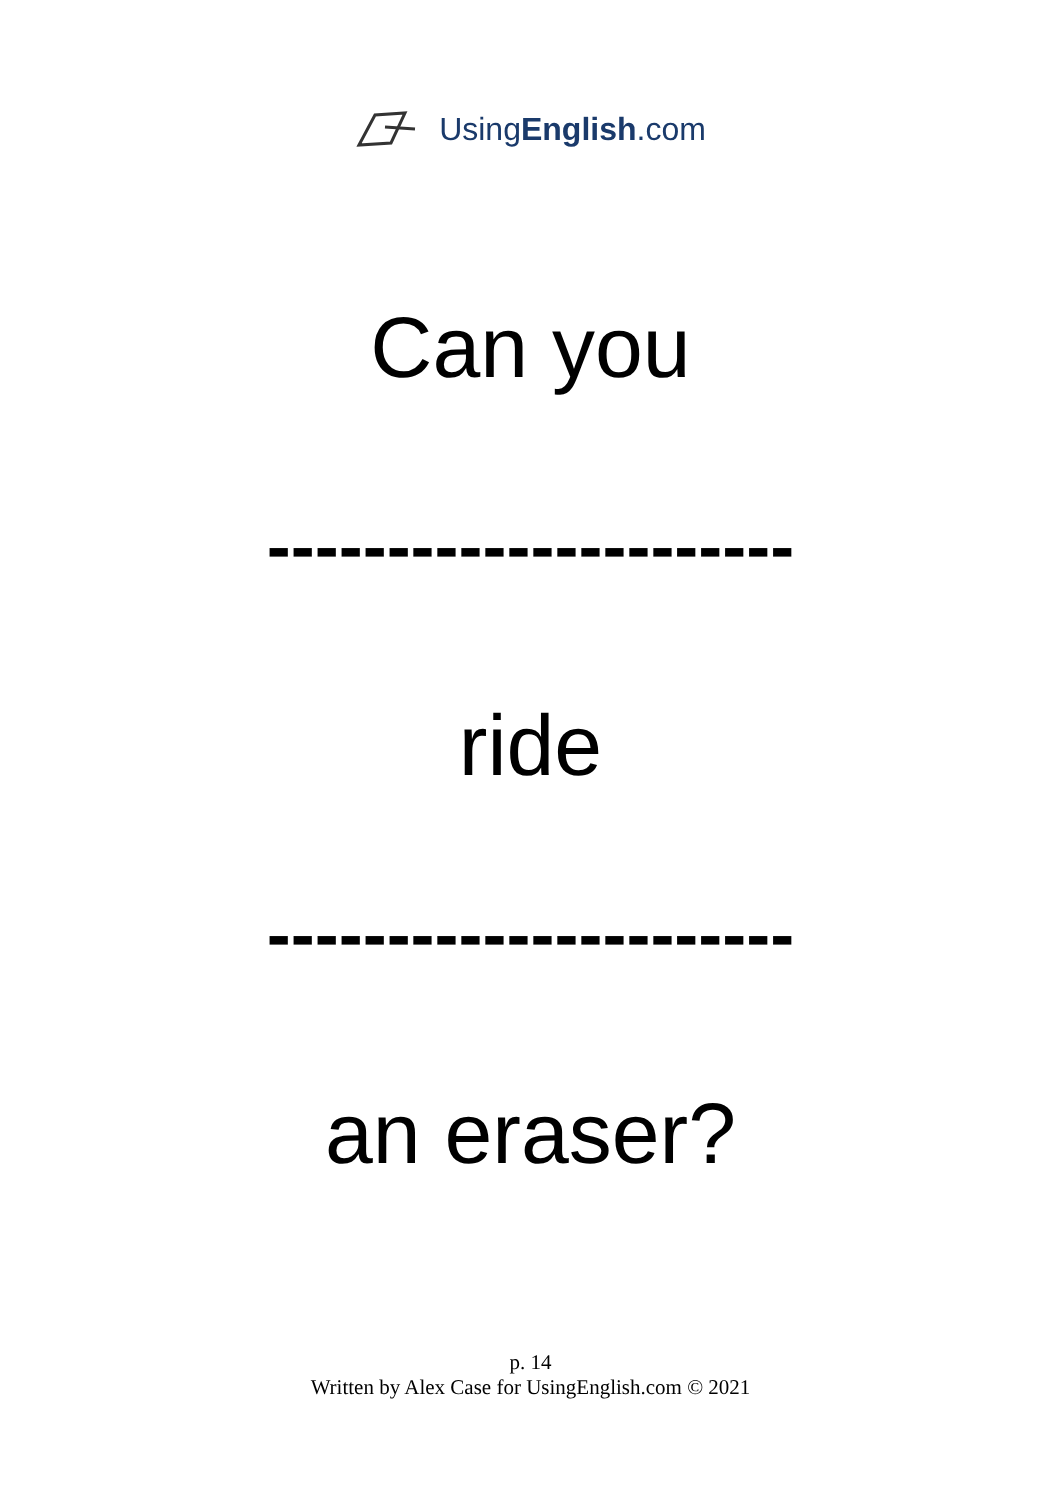UsingEnglish.com
Can you
----------------------
ride
----------------------
an eraser?
p. 14
Written by Alex Case for UsingEnglish.com © 2021